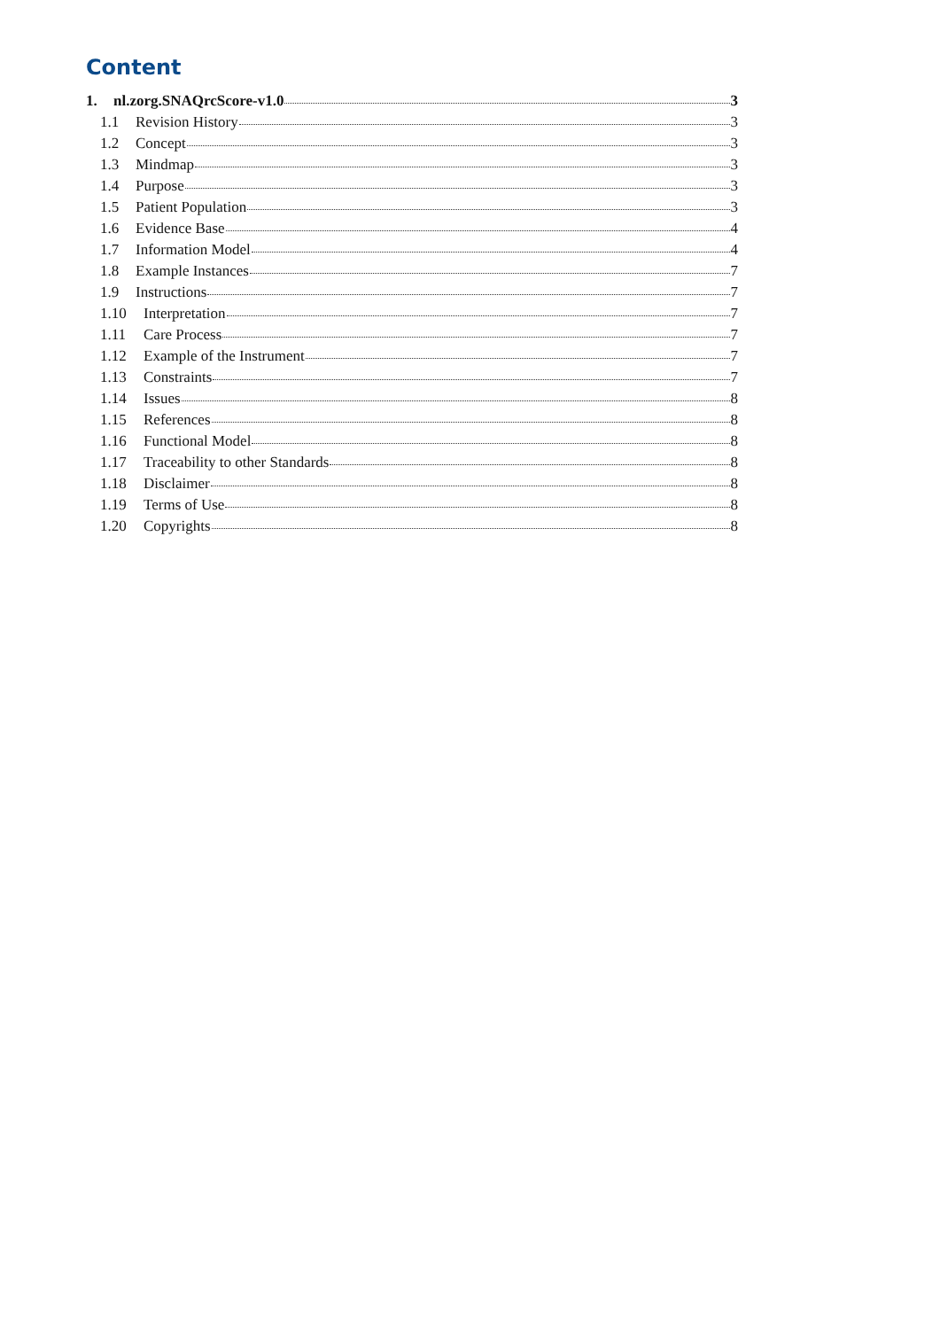Content
1. nl.zorg.SNAQrcScore-v1.0 3
1.1 Revision History 3
1.2 Concept 3
1.3 Mindmap 3
1.4 Purpose 3
1.5 Patient Population 3
1.6 Evidence Base 4
1.7 Information Model 4
1.8 Example Instances 7
1.9 Instructions 7
1.10 Interpretation 7
1.11 Care Process 7
1.12 Example of the Instrument 7
1.13 Constraints 7
1.14 Issues 8
1.15 References 8
1.16 Functional Model 8
1.17 Traceability to other Standards 8
1.18 Disclaimer 8
1.19 Terms of Use 8
1.20 Copyrights 8